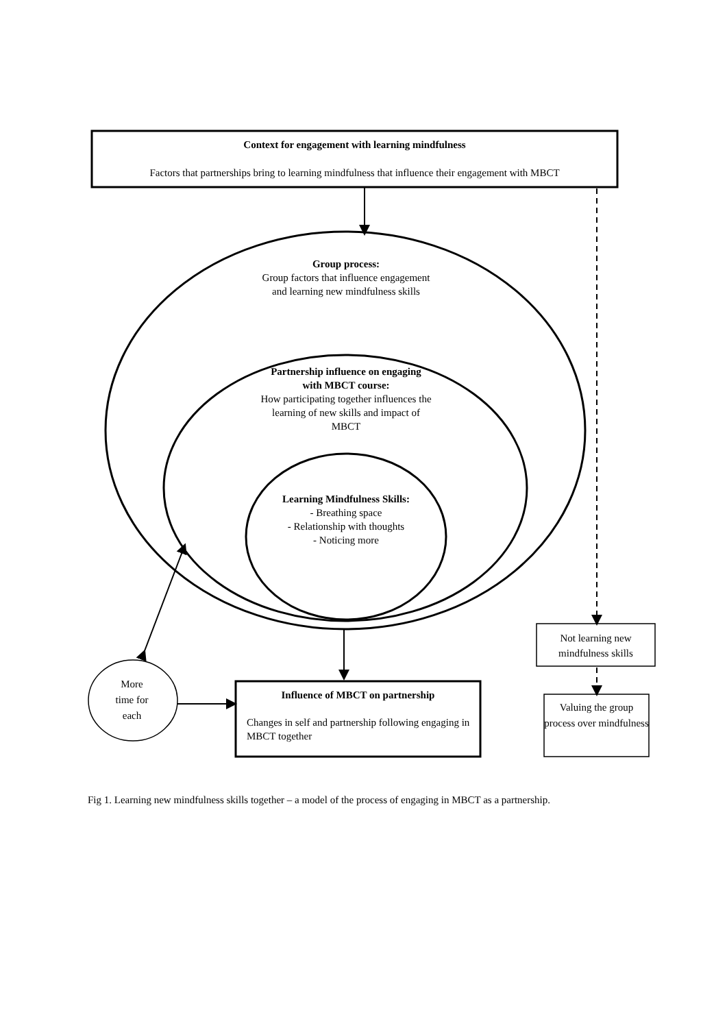Context for engagement with learning mindfulness
Factors that partnerships bring to learning mindfulness that influence their engagement with MBCT
Group process:
Group factors that influence engagement and learning new mindfulness skills
Partnership influence on engaging with MBCT course:
How participating together influences the learning of new skills and impact of MBCT
Learning Mindfulness Skills:
- Breathing space
- Relationship with thoughts
- Noticing more
More
time for
each
Influence of MBCT on partnership
Changes in self and partnership following engaging in MBCT together
Not learning new mindfulness skills
Valuing the group process over mindfulness
Fig 1. Learning new mindfulness skills together – a model of the process of engaging in MBCT as a partnership.